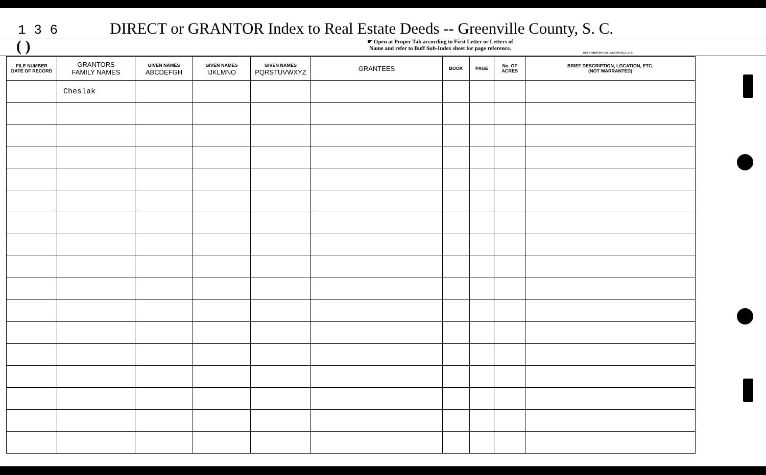1 3 6 DIRECT or GRANTOR Index to Real Estate Deeds -- Greenville County, S. C.
( )
☛ Open at Proper Tab according to First Letter or Letters of
Name and refer to Buff Sub-Index sheet for page reference.
KEYS PRINTING CO., GREENVILLE, S. C.
| FILE NUMBER DATE OF RECORD | GRANTORS FAMILY NAMES | GIVEN NAMES ABCDEFGH | GIVEN NAMES IJKLMNO | GIVEN NAMES PQRSTUVWXYZ | GRANTEES | BOOK | PAGE | No. OF ACRES | BRIEF DESCRIPTION, LOCATION, ETC. (NOT WARRANTED) |
| --- | --- | --- | --- | --- | --- | --- | --- | --- | --- |
| | Cheslak | | | | | | | | |